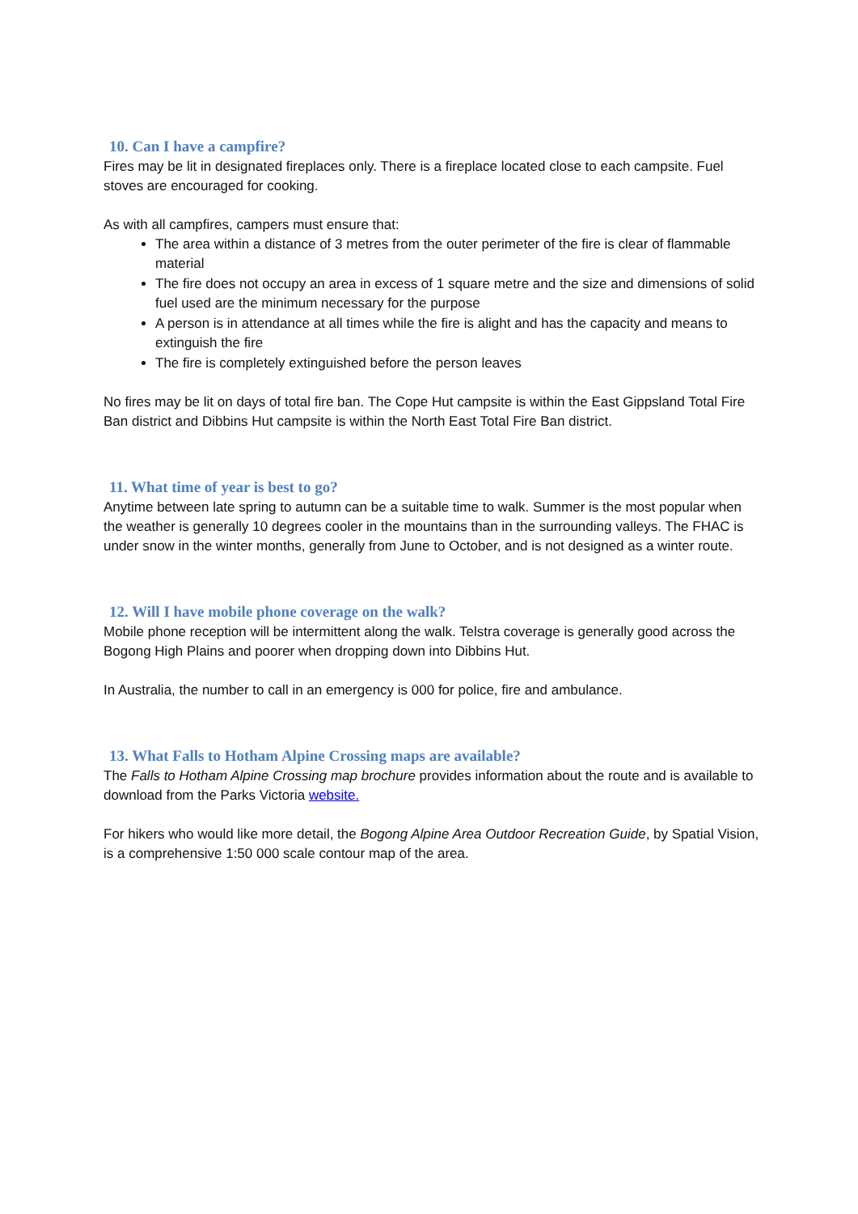10. Can I have a campfire?
Fires may be lit in designated fireplaces only. There is a fireplace located close to each campsite. Fuel stoves are encouraged for cooking.
As with all campfires, campers must ensure that:
The area within a distance of 3 metres from the outer perimeter of the fire is clear of flammable material
The fire does not occupy an area in excess of 1 square metre and the size and dimensions of solid fuel used are the minimum necessary for the purpose
A person is in attendance at all times while the fire is alight and has the capacity and means to extinguish the fire
The fire is completely extinguished before the person leaves
No fires may be lit on days of total fire ban. The Cope Hut campsite is within the East Gippsland Total Fire Ban district and Dibbins Hut campsite is within the North East Total Fire Ban district.
11. What time of year is best to go?
Anytime between late spring to autumn can be a suitable time to walk. Summer is the most popular when the weather is generally 10 degrees cooler in the mountains than in the surrounding valleys. The FHAC is under snow in the winter months, generally from June to October, and is not designed as a winter route.
12. Will I have mobile phone coverage on the walk?
Mobile phone reception will be intermittent along the walk. Telstra coverage is generally good across the Bogong High Plains and poorer when dropping down into Dibbins Hut.
In Australia, the number to call in an emergency is 000 for police, fire and ambulance.
13. What Falls to Hotham Alpine Crossing maps are available?
The Falls to Hotham Alpine Crossing map brochure provides information about the route and is available to download from the Parks Victoria website.
For hikers who would like more detail, the Bogong Alpine Area Outdoor Recreation Guide, by Spatial Vision, is a comprehensive 1:50 000 scale contour map of the area.